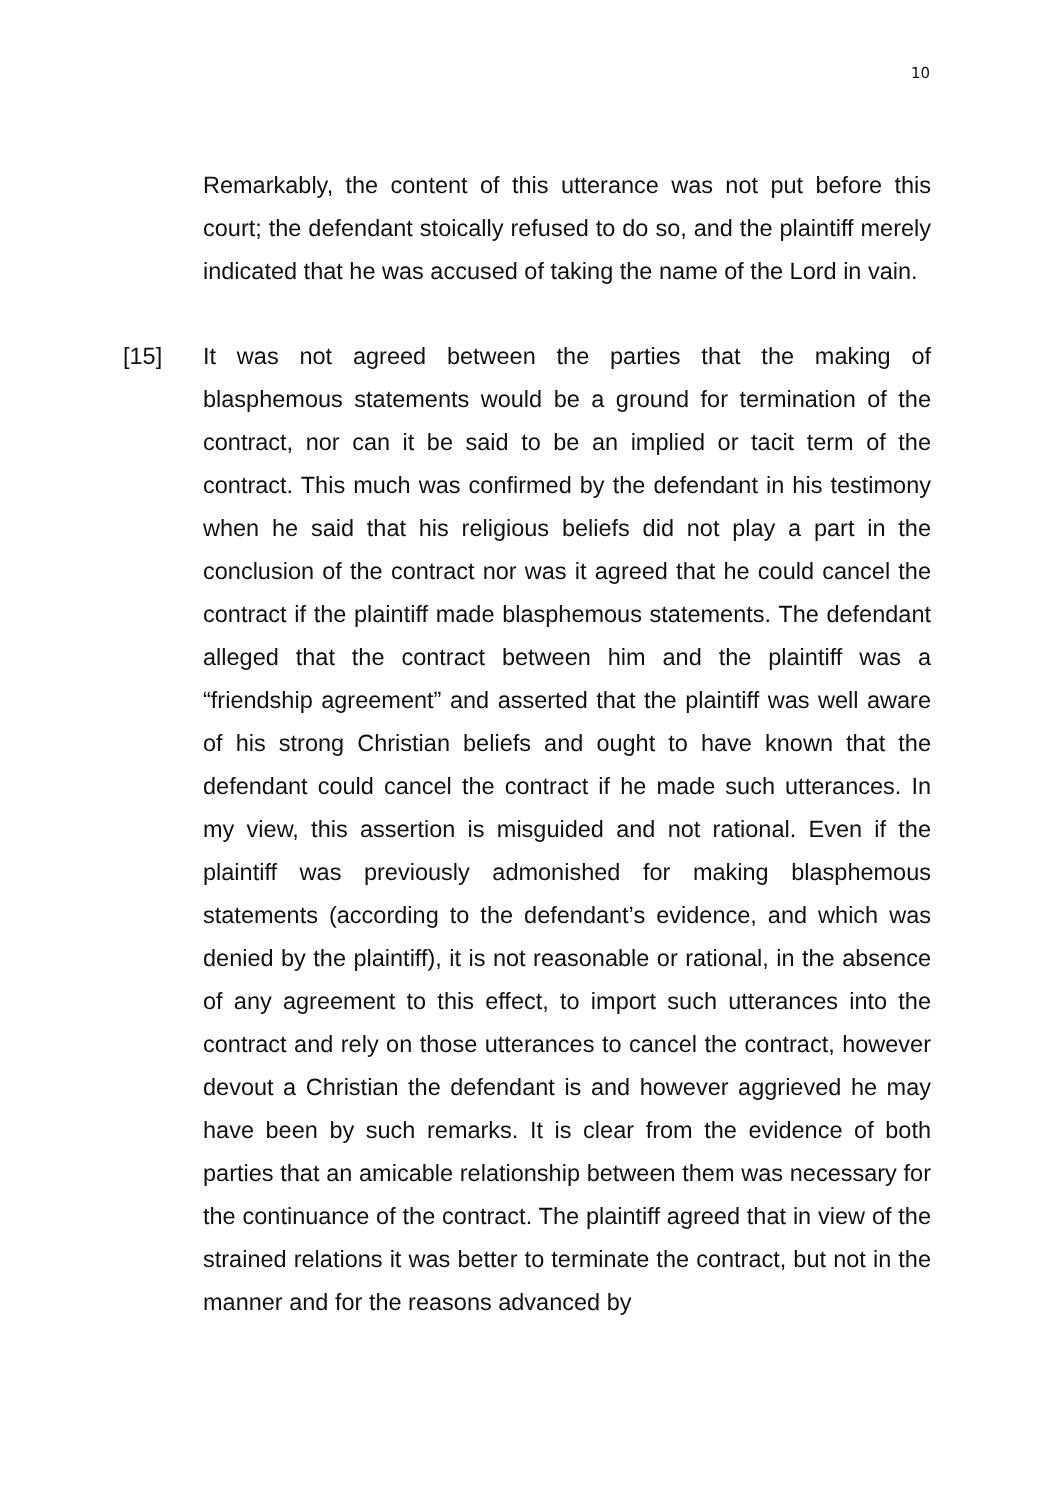10
Remarkably, the content of this utterance was not put before this court; the defendant stoically refused to do so, and the plaintiff merely indicated that he was accused of taking the name of the Lord in vain.
[15] It was not agreed between the parties that the making of blasphemous statements would be a ground for termination of the contract, nor can it be said to be an implied or tacit term of the contract. This much was confirmed by the defendant in his testimony when he said that his religious beliefs did not play a part in the conclusion of the contract nor was it agreed that he could cancel the contract if the plaintiff made blasphemous statements. The defendant alleged that the contract between him and the plaintiff was a “friendship agreement” and asserted that the plaintiff was well aware of his strong Christian beliefs and ought to have known that the defendant could cancel the contract if he made such utterances. In my view, this assertion is misguided and not rational. Even if the plaintiff was previously admonished for making blasphemous statements (according to the defendant’s evidence, and which was denied by the plaintiff), it is not reasonable or rational, in the absence of any agreement to this effect, to import such utterances into the contract and rely on those utterances to cancel the contract, however devout a Christian the defendant is and however aggrieved he may have been by such remarks. It is clear from the evidence of both parties that an amicable relationship between them was necessary for the continuance of the contract. The plaintiff agreed that in view of the strained relations it was better to terminate the contract, but not in the manner and for the reasons advanced by